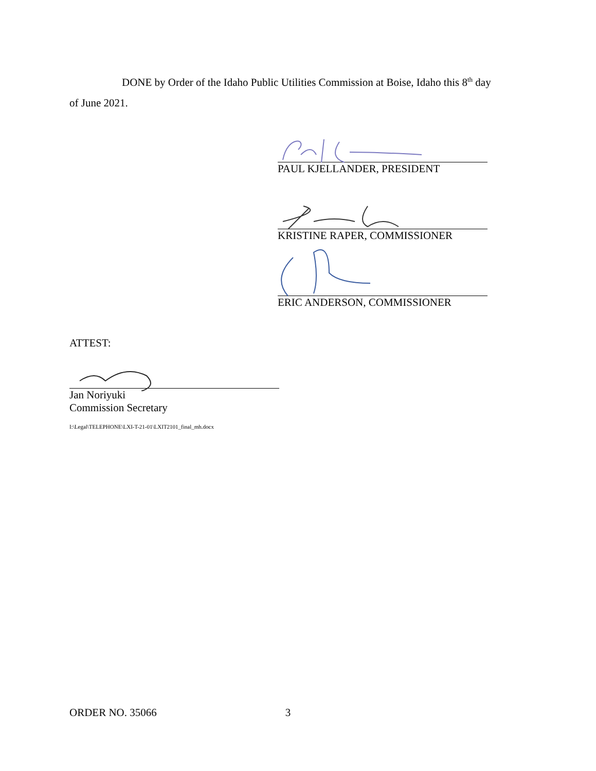DONE by Order of the Idaho Public Utilities Commission at Boise, Idaho this 8<sup>th</sup> day
of June 2021.
PAUL KJELLANDER, PRESIDENT
KRISTINE RAPER, COMMISSIONER
ERIC ANDERSON, COMMISSIONER
ATTEST:
Jan Noriyuki
Commission Secretary
I:\Legal\TELEPHONE\LXI-T-21-01\LXIT2101_final_mh.docx
ORDER NO. 35066 3